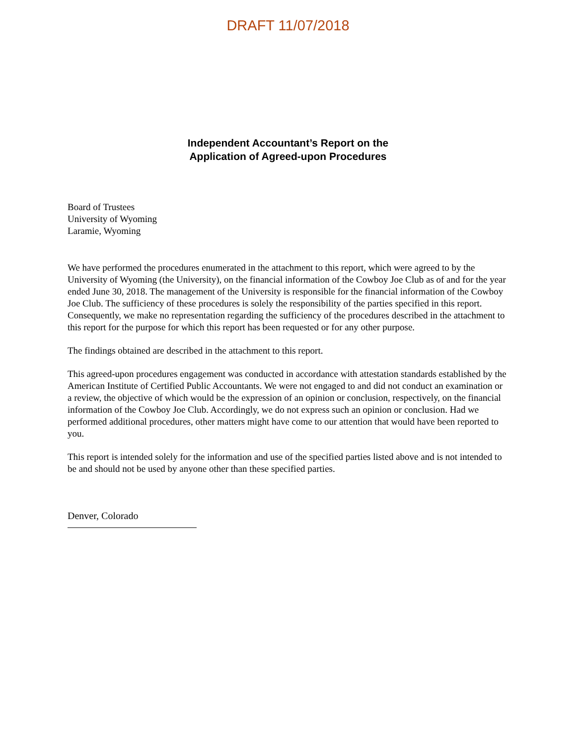DRAFT 11/07/2018
Independent Accountant’s Report on the
Application of Agreed-upon Procedures
Board of Trustees
University of Wyoming
Laramie, Wyoming
We have performed the procedures enumerated in the attachment to this report, which were agreed to by the University of Wyoming (the University), on the financial information of the Cowboy Joe Club as of and for the year ended June 30, 2018. The management of the University is responsible for the financial information of the Cowboy Joe Club. The sufficiency of these procedures is solely the responsibility of the parties specified in this report. Consequently, we make no representation regarding the sufficiency of the procedures described in the attachment to this report for the purpose for which this report has been requested or for any other purpose.
The findings obtained are described in the attachment to this report.
This agreed-upon procedures engagement was conducted in accordance with attestation standards established by the American Institute of Certified Public Accountants. We were not engaged to and did not conduct an examination or a review, the objective of which would be the expression of an opinion or conclusion, respectively, on the financial information of the Cowboy Joe Club. Accordingly, we do not express such an opinion or conclusion. Had we performed additional procedures, other matters might have come to our attention that would have been reported to you.
This report is intended solely for the information and use of the specified parties listed above and is not intended to be and should not be used by anyone other than these specified parties.
Denver, Colorado